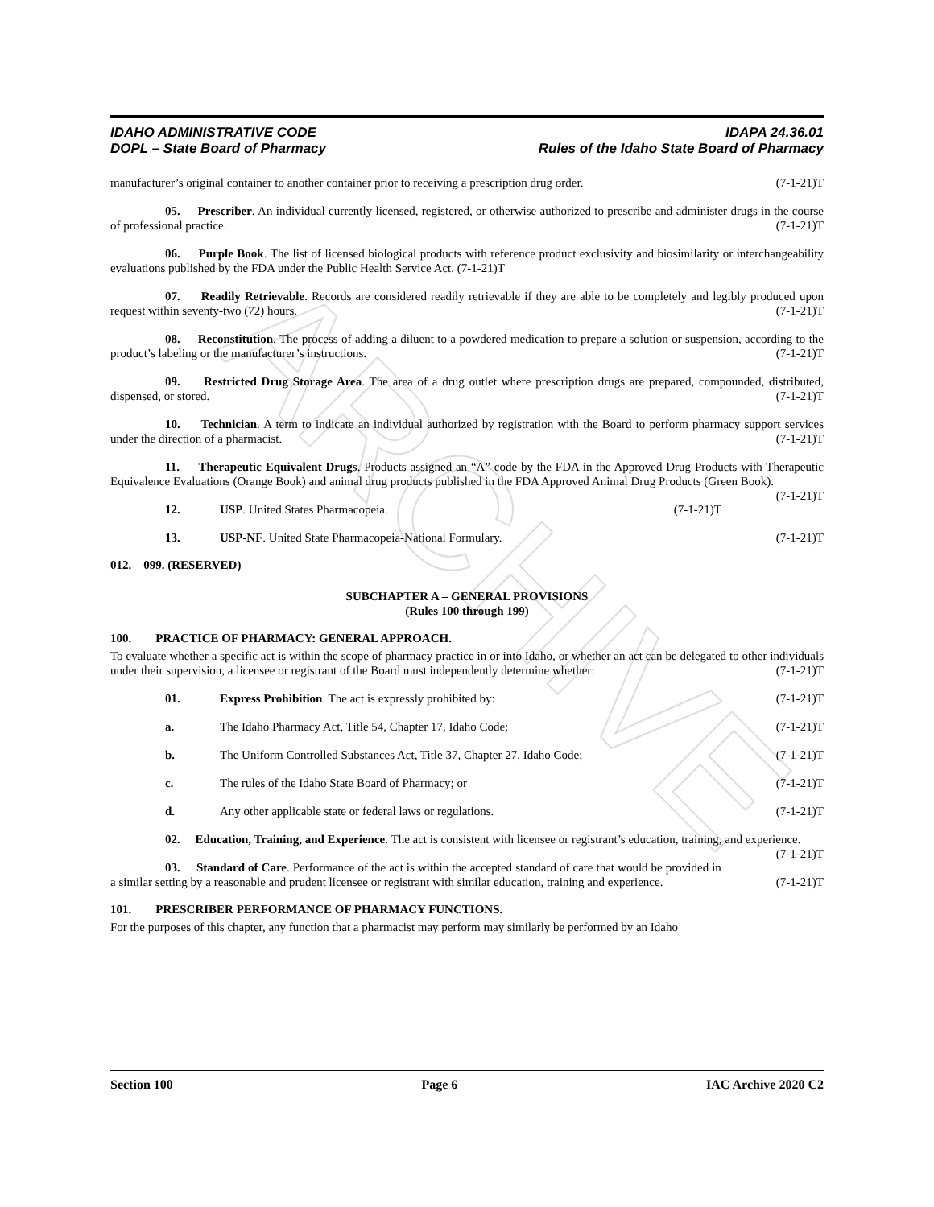ARCHIVE
IDAHO ADMINISTRATIVE CODE
DOPL – State Board of Pharmacy
IDAPA 24.36.01
Rules of the Idaho State Board of Pharmacy
manufacturer’s original container to another container prior to receiving a prescription drug order. (7-1-21)T
05. Prescriber. An individual currently licensed, registered, or otherwise authorized to prescribe and administer drugs in the course of professional practice. (7-1-21)T
06. Purple Book. The list of licensed biological products with reference product exclusivity and biosimilarity or interchangeability evaluations published by the FDA under the Public Health Service Act. (7-1-21)T
07. Readily Retrievable. Records are considered readily retrievable if they are able to be completely and legibly produced upon request within seventy-two (72) hours. (7-1-21)T
08. Reconstitution. The process of adding a diluent to a powdered medication to prepare a solution or suspension, according to the product’s labeling or the manufacturer’s instructions. (7-1-21)T
09. Restricted Drug Storage Area. The area of a drug outlet where prescription drugs are prepared, compounded, distributed, dispensed, or stored. (7-1-21)T
10. Technician. A term to indicate an individual authorized by registration with the Board to perform pharmacy support services under the direction of a pharmacist. (7-1-21)T
11. Therapeutic Equivalent Drugs. Products assigned an “A” code by the FDA in the Approved Drug Products with Therapeutic Equivalence Evaluations (Orange Book) and animal drug products published in the FDA Approved Animal Drug Products (Green Book). (7-1-21)T
12. USP. United States Pharmacopeia. (7-1-21)T
13. USP-NF. United State Pharmacopeia-National Formulary. (7-1-21)T
012. – 099. (RESERVED)
SUBCHAPTER A – GENERAL PROVISIONS
(Rules 100 through 199)
100. PRACTICE OF PHARMACY: GENERAL APPROACH.
To evaluate whether a specific act is within the scope of pharmacy practice in or into Idaho, or whether an act can be delegated to other individuals under their supervision, a licensee or registrant of the Board must independently determine whether: (7-1-21)T
01. Express Prohibition. The act is expressly prohibited by: (7-1-21)T
a. The Idaho Pharmacy Act, Title 54, Chapter 17, Idaho Code; (7-1-21)T
b. The Uniform Controlled Substances Act, Title 37, Chapter 27, Idaho Code; (7-1-21)T
c. The rules of the Idaho State Board of Pharmacy; or (7-1-21)T
d. Any other applicable state or federal laws or regulations. (7-1-21)T
02. Education, Training, and Experience. The act is consistent with licensee or registrant’s education, training, and experience. (7-1-21)T
03. Standard of Care. Performance of the act is within the accepted standard of care that would be provided in a similar setting by a reasonable and prudent licensee or registrant with similar education, training and experience. (7-1-21)T
101. PRESCRIBER PERFORMANCE OF PHARMACY FUNCTIONS.
For the purposes of this chapter, any function that a pharmacist may perform may similarly be performed by an Idaho
Section 100 Page 6 IAC Archive 2020 C2